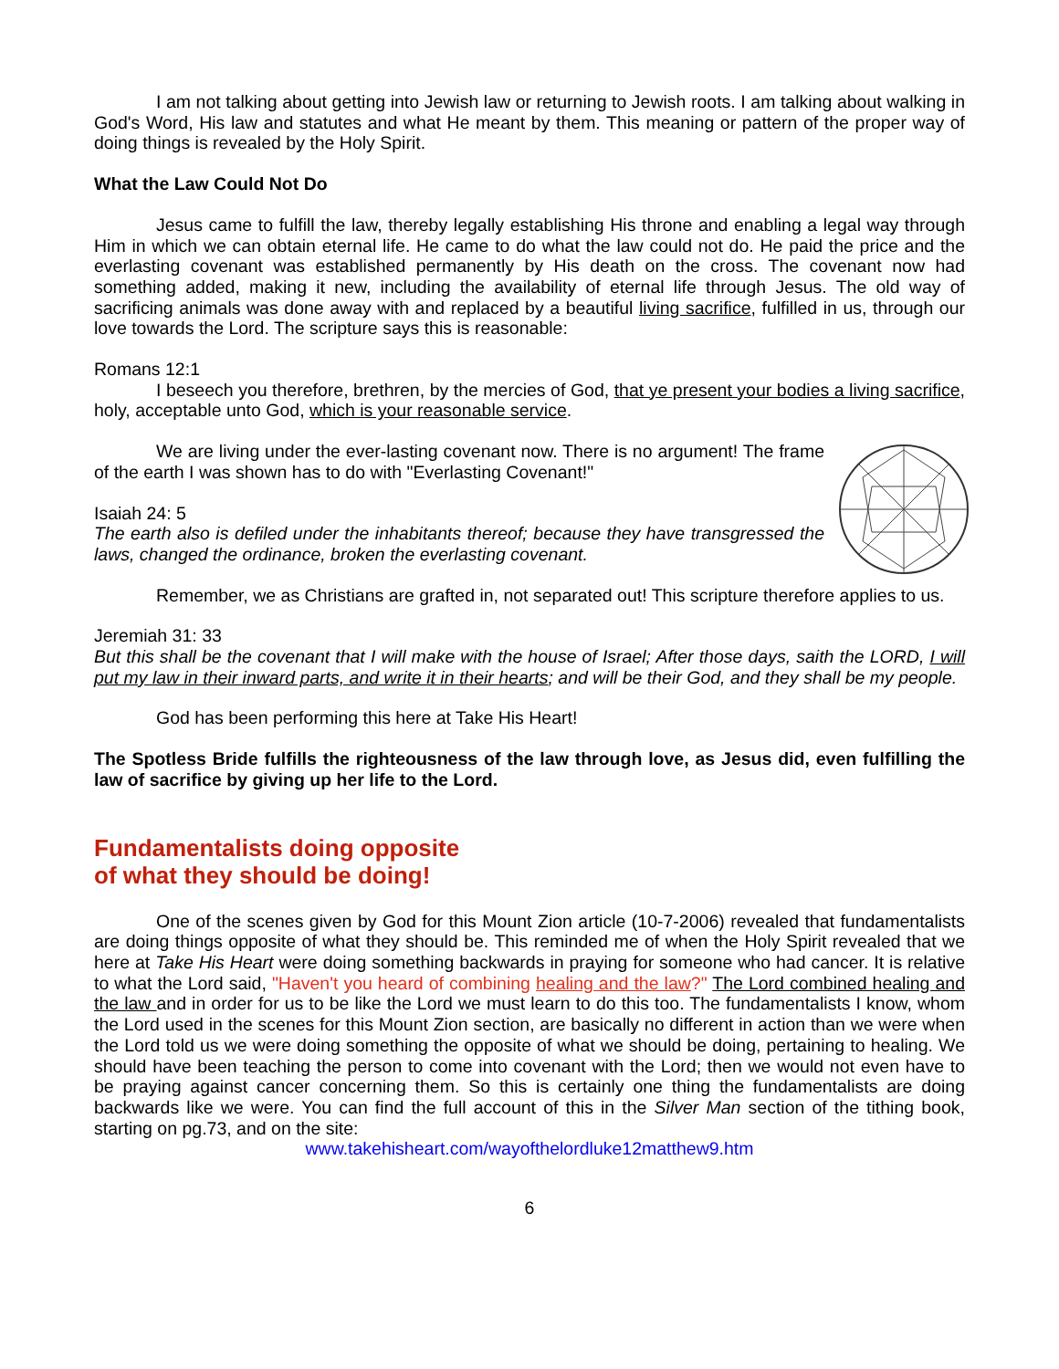I am not talking about getting into Jewish law or returning to Jewish roots. I am talking about walking in God's Word, His law and statutes and what He meant by them. This meaning or pattern of the proper way of doing things is revealed by the Holy Spirit.
What the Law Could Not Do
Jesus came to fulfill the law, thereby legally establishing His throne and enabling a legal way through Him in which we can obtain eternal life. He came to do what the law could not do. He paid the price and the everlasting covenant was established permanently by His death on the cross. The covenant now had something added, making it new, including the availability of eternal life through Jesus. The old way of sacrificing animals was done away with and replaced by a beautiful living sacrifice, fulfilled in us, through our love towards the Lord. The scripture says this is reasonable:
Romans 12:1
I beseech you therefore, brethren, by the mercies of God, that ye present your bodies a living sacrifice, holy, acceptable unto God, which is your reasonable service.
We are living under the ever-lasting covenant now. There is no argument! The frame of the earth I was shown has to do with "Everlasting Covenant!"
Isaiah 24: 5
The earth also is defiled under the inhabitants thereof; because they have transgressed the laws, changed the ordinance, broken the everlasting covenant.
Remember, we as Christians are grafted in, not separated out! This scripture therefore applies to us.
Jeremiah 31: 33
But this shall be the covenant that I will make with the house of Israel; After those days, saith the LORD, I will put my law in their inward parts, and write it in their hearts; and will be their God, and they shall be my people.
God has been performing this here at Take His Heart!
The Spotless Bride fulfills the righteousness of the law through love, as Jesus did, even fulfilling the law of sacrifice by giving up her life to the Lord.
Fundamentalists doing opposite
of what they should be doing!
One of the scenes given by God for this Mount Zion article (10-7-2006) revealed that fundamentalists are doing things opposite of what they should be. This reminded me of when the Holy Spirit revealed that we here at Take His Heart were doing something backwards in praying for someone who had cancer. It is relative to what the Lord said, "Haven't you heard of combining healing and the law?" The Lord combined healing and the law and in order for us to be like the Lord we must learn to do this too. The fundamentalists I know, whom the Lord used in the scenes for this Mount Zion section, are basically no different in action than we were when the Lord told us we were doing something the opposite of what we should be doing, pertaining to healing. We should have been teaching the person to come into covenant with the Lord; then we would not even have to be praying against cancer concerning them. So this is certainly one thing the fundamentalists are doing backwards like we were. You can find the full account of this in the Silver Man section of the tithing book, starting on pg.73, and on the site:
www.takehisheart.com/wayofthelordluke12matthew9.htm
6